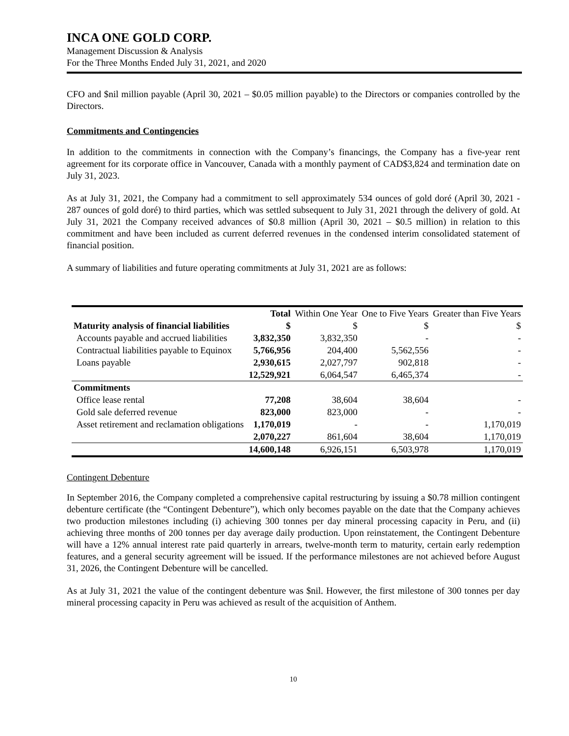INCA ONE GOLD CORP.
Management Discussion & Analysis
For the Three Months Ended July 31, 2021, and 2020
CFO and $nil million payable (April 30, 2021 – $0.05 million payable) to the Directors or companies controlled by the Directors.
Commitments and Contingencies
In addition to the commitments in connection with the Company’s financings, the Company has a five-year rent agreement for its corporate office in Vancouver, Canada with a monthly payment of CAD$3,824 and termination date on July 31, 2023.
As at July 31, 2021, the Company had a commitment to sell approximately 534 ounces of gold doré (April 30, 2021 - 287 ounces of gold doré) to third parties, which was settled subsequent to July 31, 2021 through the delivery of gold. At July 31, 2021 the Company received advances of $0.8 million (April 30, 2021 – $0.5 million) in relation to this commitment and have been included as current deferred revenues in the condensed interim consolidated statement of financial position.
A summary of liabilities and future operating commitments at July 31, 2021 are as follows:
| | Total | Within One Year | One to Five Years | Greater than Five Years |
| --- | --- | --- | --- | --- |
| Maturity analysis of financial liabilities | $ | $ | $ | $ |
| Accounts payable and accrued liabilities | 3,832,350 | 3,832,350 | - | - |
| Contractual liabilities payable to Equinox | 5,766,956 | 204,400 | 5,562,556 | - |
| Loans payable | 2,930,615 | 2,027,797 | 902,818 | - |
| | 12,529,921 | 6,064,547 | 6,465,374 | - |
| Commitments | | | | |
| Office lease rental | 77,208 | 38,604 | 38,604 | - |
| Gold sale deferred revenue | 823,000 | 823,000 | - | - |
| Asset retirement and reclamation obligations | 1,170,019 | - | - | 1,170,019 |
| | 2,070,227 | 861,604 | 38,604 | 1,170,019 |
| | 14,600,148 | 6,926,151 | 6,503,978 | 1,170,019 |
Contingent Debenture
In September 2016, the Company completed a comprehensive capital restructuring by issuing a $0.78 million contingent debenture certificate (the “Contingent Debenture”), which only becomes payable on the date that the Company achieves two production milestones including (i) achieving 300 tonnes per day mineral processing capacity in Peru, and (ii) achieving three months of 200 tonnes per day average daily production. Upon reinstatement, the Contingent Debenture will have a 12% annual interest rate paid quarterly in arrears, twelve-month term to maturity, certain early redemption features, and a general security agreement will be issued. If the performance milestones are not achieved before August 31, 2026, the Contingent Debenture will be cancelled.
As at July 31, 2021 the value of the contingent debenture was $nil. However, the first milestone of 300 tonnes per day mineral processing capacity in Peru was achieved as result of the acquisition of Anthem.
10